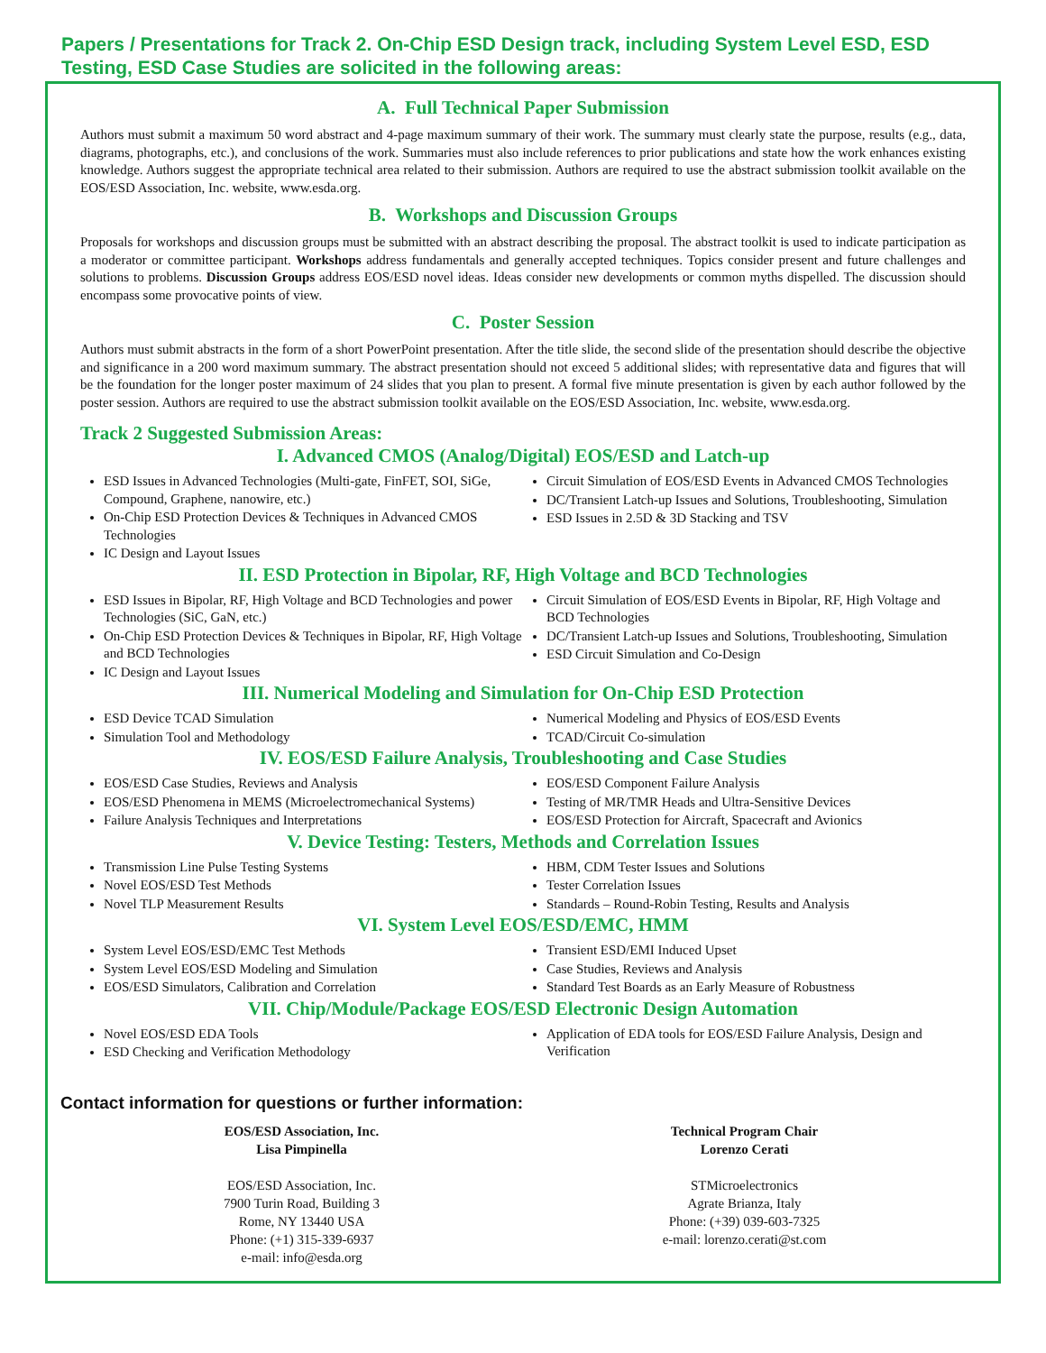Papers / Presentations for Track 2. On-Chip ESD Design track, including System Level ESD, ESD Testing, ESD Case Studies are solicited in the following areas:
A. Full Technical Paper Submission
Authors must submit a maximum 50 word abstract and 4-page maximum summary of their work. The summary must clearly state the purpose, results (e.g., data, diagrams, photographs, etc.), and conclusions of the work. Summaries must also include references to prior publications and state how the work enhances existing knowledge. Authors suggest the appropriate technical area related to their submission. Authors are required to use the abstract submission toolkit available on the EOS/ESD Association, Inc. website, www.esda.org.
B. Workshops and Discussion Groups
Proposals for workshops and discussion groups must be submitted with an abstract describing the proposal. The abstract toolkit is used to indicate participation as a moderator or committee participant. Workshops address fundamentals and generally accepted techniques. Topics consider present and future challenges and solutions to problems. Discussion Groups address EOS/ESD novel ideas. Ideas consider new developments or common myths dispelled. The discussion should encompass some provocative points of view.
C. Poster Session
Authors must submit abstracts in the form of a short PowerPoint presentation. After the title slide, the second slide of the presentation should describe the objective and significance in a 200 word maximum summary. The abstract presentation should not exceed 5 additional slides; with representative data and figures that will be the foundation for the longer poster maximum of 24 slides that you plan to present. A formal five minute presentation is given by each author followed by the poster session. Authors are required to use the abstract submission toolkit available on the EOS/ESD Association, Inc. website, www.esda.org.
Track 2 Suggested Submission Areas:
I. Advanced CMOS (Analog/Digital) EOS/ESD and Latch-up
ESD Issues in Advanced Technologies (Multi-gate, FinFET, SOI, SiGe, Compound, Graphene, nanowire, etc.)
On-Chip ESD Protection Devices & Techniques in Advanced CMOS Technologies
IC Design and Layout Issues
Circuit Simulation of EOS/ESD Events in Advanced CMOS Technologies
DC/Transient Latch-up Issues and Solutions, Troubleshooting, Simulation
ESD Issues in 2.5D & 3D Stacking and TSV
II. ESD Protection in Bipolar, RF, High Voltage and BCD Technologies
ESD Issues in Bipolar, RF, High Voltage and BCD Technologies and power Technologies (SiC, GaN, etc.)
On-Chip ESD Protection Devices & Techniques in Bipolar, RF, High Voltage and BCD Technologies
IC Design and Layout Issues
Circuit Simulation of EOS/ESD Events in Bipolar, RF, High Voltage and BCD Technologies
DC/Transient Latch-up Issues and Solutions, Troubleshooting, Simulation
ESD Circuit Simulation and Co-Design
III. Numerical Modeling and Simulation for On-Chip ESD Protection
ESD Device TCAD Simulation
Simulation Tool and Methodology
Numerical Modeling and Physics of EOS/ESD Events
TCAD/Circuit Co-simulation
IV. EOS/ESD Failure Analysis, Troubleshooting and Case Studies
EOS/ESD Case Studies, Reviews and Analysis
EOS/ESD Phenomena in MEMS (Microelectromechanical Systems)
Failure Analysis Techniques and Interpretations
EOS/ESD Component Failure Analysis
Testing of MR/TMR Heads and Ultra-Sensitive Devices
EOS/ESD Protection for Aircraft, Spacecraft and Avionics
V. Device Testing: Testers, Methods and Correlation Issues
Transmission Line Pulse Testing Systems
Novel EOS/ESD Test Methods
Novel TLP Measurement Results
HBM, CDM Tester Issues and Solutions
Tester Correlation Issues
Standards – Round-Robin Testing, Results and Analysis
VI. System Level EOS/ESD/EMC, HMM
System Level EOS/ESD/EMC Test Methods
System Level EOS/ESD Modeling and Simulation
EOS/ESD Simulators, Calibration and Correlation
Transient ESD/EMI Induced Upset
Case Studies, Reviews and Analysis
Standard Test Boards as an Early Measure of Robustness
VII. Chip/Module/Package EOS/ESD Electronic Design Automation
Novel EOS/ESD EDA Tools
ESD Checking and Verification Methodology
Application of EDA tools for EOS/ESD Failure Analysis, Design and Verification
Contact information for questions or further information:
EOS/ESD Association, Inc.
Lisa Pimpinella
EOS/ESD Association, Inc.
7900 Turin Road, Building 3
Rome, NY 13440 USA
Phone: (+1) 315-339-6937
e-mail: info@esda.org
Technical Program Chair
Lorenzo Cerati
STMicroelectronics
Agrate Brianza, Italy
Phone: (+39) 039-603-7325
e-mail: lorenzo.cerati@st.com